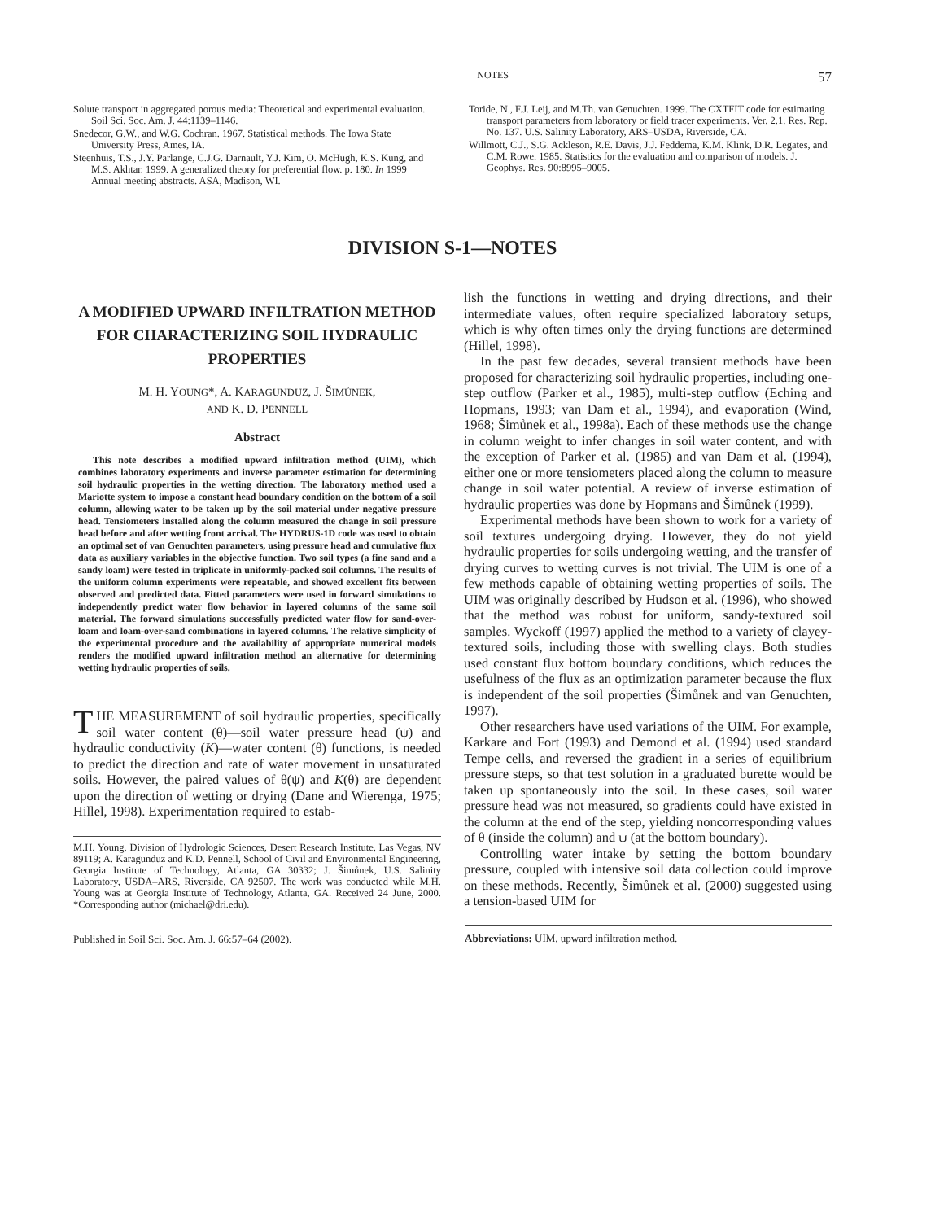NOTES 57
Solute transport in aggregated porous media: Theoretical and experimental evaluation. Soil Sci. Soc. Am. J. 44:1139–1146.
Snedecor, G.W., and W.G. Cochran. 1967. Statistical methods. The Iowa State University Press, Ames, IA.
Steenhuis, T.S., J.Y. Parlange, C.J.G. Darnault, Y.J. Kim, O. McHugh, K.S. Kung, and M.S. Akhtar. 1999. A generalized theory for preferential flow. p. 180. In 1999 Annual meeting abstracts. ASA, Madison, WI.
Toride, N., F.J. Leij, and M.Th. van Genuchten. 1999. The CXTFIT code for estimating transport parameters from laboratory or field tracer experiments. Ver. 2.1. Res. Rep. No. 137. U.S. Salinity Laboratory, ARS–USDA, Riverside, CA.
Willmott, C.J., S.G. Ackleson, R.E. Davis, J.J. Feddema, K.M. Klink, D.R. Legates, and C.M. Rowe. 1985. Statistics for the evaluation and comparison of models. J. Geophys. Res. 90:8995–9005.
DIVISION S-1—NOTES
A MODIFIED UPWARD INFILTRATION METHOD FOR CHARACTERIZING SOIL HYDRAULIC PROPERTIES
M. H. YOUNG*, A. KARAGUNDUZ, J. ŠIMŮNEK,
AND K. D. PENNELL
Abstract
This note describes a modified upward infiltration method (UIM), which combines laboratory experiments and inverse parameter estimation for determining soil hydraulic properties in the wetting direction. The laboratory method used a Mariotte system to impose a constant head boundary condition on the bottom of a soil column, allowing water to be taken up by the soil material under negative pressure head. Tensiometers installed along the column measured the change in soil pressure head before and after wetting front arrival. The HYDRUS-1D code was used to obtain an optimal set of van Genuchten parameters, using pressure head and cumulative flux data as auxiliary variables in the objective function. Two soil types (a fine sand and a sandy loam) were tested in triplicate in uniformly-packed soil columns. The results of the uniform column experiments were repeatable, and showed excellent fits between observed and predicted data. Fitted parameters were used in forward simulations to independently predict water flow behavior in layered columns of the same soil material. The forward simulations successfully predicted water flow for sand-over-loam and loam-over-sand combinations in layered columns. The relative simplicity of the experimental procedure and the availability of appropriate numerical models renders the modified upward infiltration method an alternative for determining wetting hydraulic properties of soils.
THE MEASUREMENT of soil hydraulic properties, specifically soil water content (θ)—soil water pressure head (ψ) and hydraulic conductivity (K)—water content (θ) functions, is needed to predict the direction and rate of water movement in unsaturated soils. However, the paired values of θ(ψ) and K(θ) are dependent upon the direction of wetting or drying (Dane and Wierenga, 1975; Hillel, 1998). Experimentation required to estab-
M.H. Young, Division of Hydrologic Sciences, Desert Research Institute, Las Vegas, NV 89119; A. Karagunduz and K.D. Pennell, School of Civil and Environmental Engineering, Georgia Institute of Technology, Atlanta, GA 30332; J. Šimůnek, U.S. Salinity Laboratory, USDA–ARS, Riverside, CA 92507. The work was conducted while M.H. Young was at Georgia Institute of Technology, Atlanta, GA. Received 24 June, 2000. *Corresponding author (michael@dri.edu).
lish the functions in wetting and drying directions, and their intermediate values, often require specialized laboratory setups, which is why often times only the drying functions are determined (Hillel, 1998).
In the past few decades, several transient methods have been proposed for characterizing soil hydraulic properties, including one-step outflow (Parker et al., 1985), multi-step outflow (Eching and Hopmans, 1993; van Dam et al., 1994), and evaporation (Wind, 1968; Šimůnek et al., 1998a). Each of these methods use the change in column weight to infer changes in soil water content, and with the exception of Parker et al. (1985) and van Dam et al. (1994), either one or more tensiometers placed along the column to measure change in soil water potential. A review of inverse estimation of hydraulic properties was done by Hopmans and Šimůnek (1999).
Experimental methods have been shown to work for a variety of soil textures undergoing drying. However, they do not yield hydraulic properties for soils undergoing wetting, and the transfer of drying curves to wetting curves is not trivial. The UIM is one of a few methods capable of obtaining wetting properties of soils. The UIM was originally described by Hudson et al. (1996), who showed that the method was robust for uniform, sandy-textured soil samples. Wyckoff (1997) applied the method to a variety of clayey-textured soils, including those with swelling clays. Both studies used constant flux bottom boundary conditions, which reduces the usefulness of the flux as an optimization parameter because the flux is independent of the soil properties (Šimůnek and van Genuchten, 1997).
Other researchers have used variations of the UIM. For example, Karkare and Fort (1993) and Demond et al. (1994) used standard Tempe cells, and reversed the gradient in a series of equilibrium pressure steps, so that test solution in a graduated burette would be taken up spontaneously into the soil. In these cases, soil water pressure head was not measured, so gradients could have existed in the column at the end of the step, yielding noncorresponding values of θ (inside the column) and ψ (at the bottom boundary).
Controlling water intake by setting the bottom boundary pressure, coupled with intensive soil data collection could improve on these methods. Recently, Šimůnek et al. (2000) suggested using a tension-based UIM for
Published in Soil Sci. Soc. Am. J. 66:57–64 (2002).
Abbreviations: UIM, upward infiltration method.